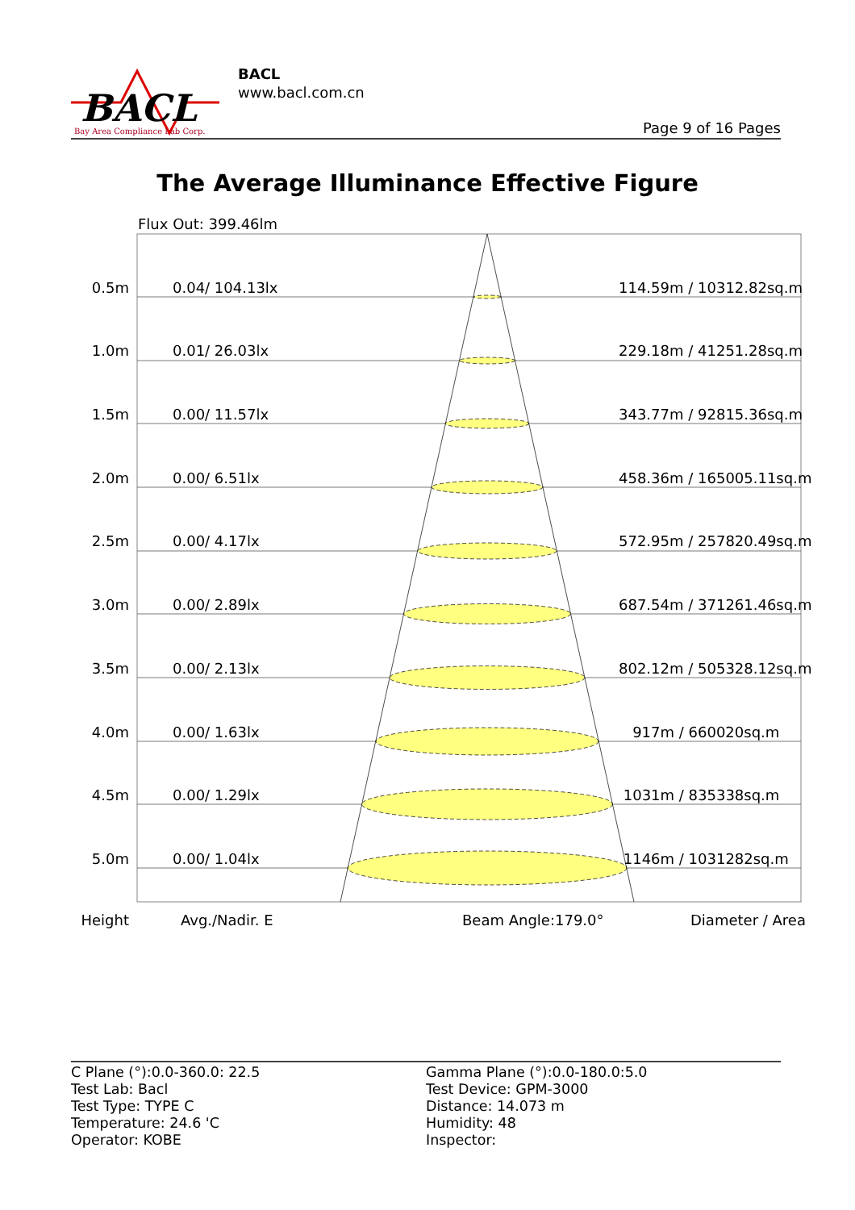BACL
Bay Area Compliance Lab Corp.
BACL
www.bacl.com.cn
Page 9 of 16 Pages
The Average Illuminance Effective Figure
Flux Out: 399.46lm
0.5m 0.04/ 104.13lx 114.59m / 10312.82sq.m
1.0m 0.01/ 26.03lx 229.18m / 41251.28sq.m
1.5m 0.00/ 11.57lx 343.77m / 92815.36sq.m
2.0m 0.00/ 6.51lx 458.36m / 165005.11sq.m
2.5m 0.00/ 4.17lx 572.95m / 257820.49sq.m
3.0m 0.00/ 2.89lx 687.54m / 371261.46sq.m
3.5m 0.00/ 2.13lx 802.12m / 505328.12sq.m
4.0m 0.00/ 1.63lx 917m / 660020sq.m
4.5m 0.00/ 1.29lx 1031m / 835338sq.m
5.0m 0.00/ 1.04lx 1146m / 1031282sq.m
Height Avg./Nadir. E Beam Angle:179.0° Diameter / Area
C Plane (°):0.0-360.0: 22.5
Test Lab: Bacl
Test Type: TYPE C
Temperature: 24.6 'C
Operator: KOBE
Gamma Plane (°):0.0-180.0:5.0
Test Device: GPM-3000
Distance: 14.073 m
Humidity: 48
Inspector: